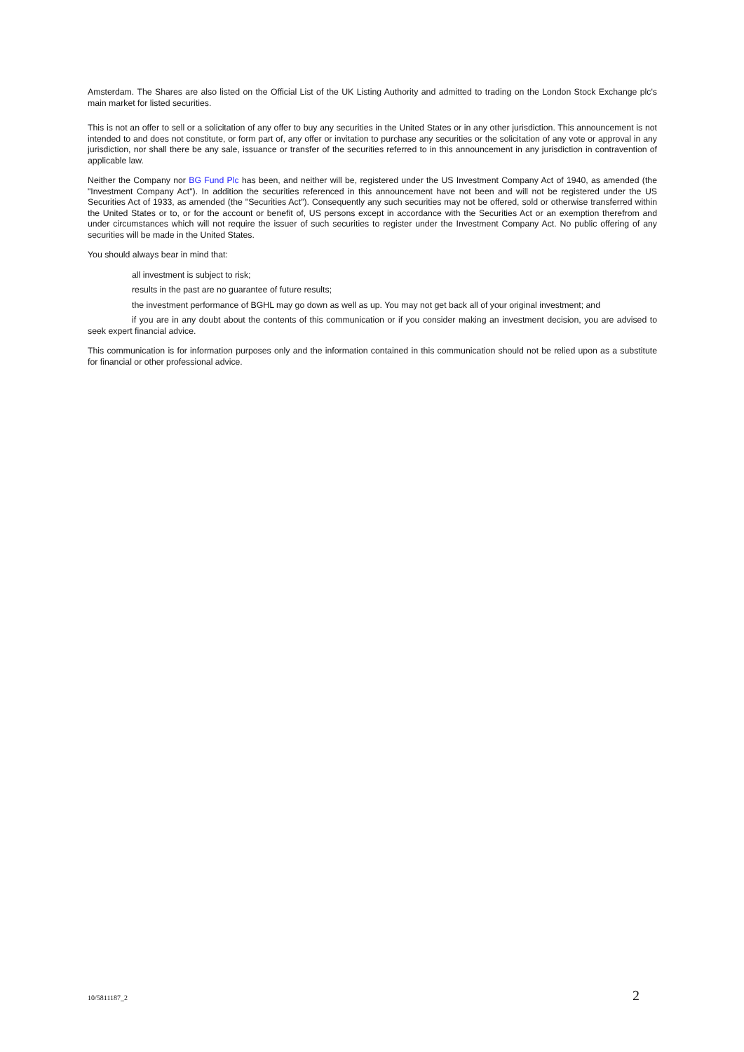Amsterdam. The Shares are also listed on the Official List of the UK Listing Authority and admitted to trading on the London Stock Exchange plc's main market for listed securities.
This is not an offer to sell or a solicitation of any offer to buy any securities in the United States or in any other jurisdiction. This announcement is not intended to and does not constitute, or form part of, any offer or invitation to purchase any securities or the solicitation of any vote or approval in any jurisdiction, nor shall there be any sale, issuance or transfer of the securities referred to in this announcement in any jurisdiction in contravention of applicable law.
Neither the Company nor BG Fund Plc has been, and neither will be, registered under the US Investment Company Act of 1940, as amended (the "Investment Company Act"). In addition the securities referenced in this announcement have not been and will not be registered under the US Securities Act of 1933, as amended (the "Securities Act"). Consequently any such securities may not be offered, sold or otherwise transferred within the United States or to, or for the account or benefit of, US persons except in accordance with the Securities Act or an exemption therefrom and under circumstances which will not require the issuer of such securities to register under the Investment Company Act. No public offering of any securities will be made in the United States.
You should always bear in mind that:
all investment is subject to risk;
results in the past are no guarantee of future results;
the investment performance of BGHL may go down as well as up. You may not get back all of your original investment; and
if you are in any doubt about the contents of this communication or if you consider making an investment decision, you are advised to seek expert financial advice.
This communication is for information purposes only and the information contained in this communication should not be relied upon as a substitute for financial or other professional advice.
10/5811187_2 2